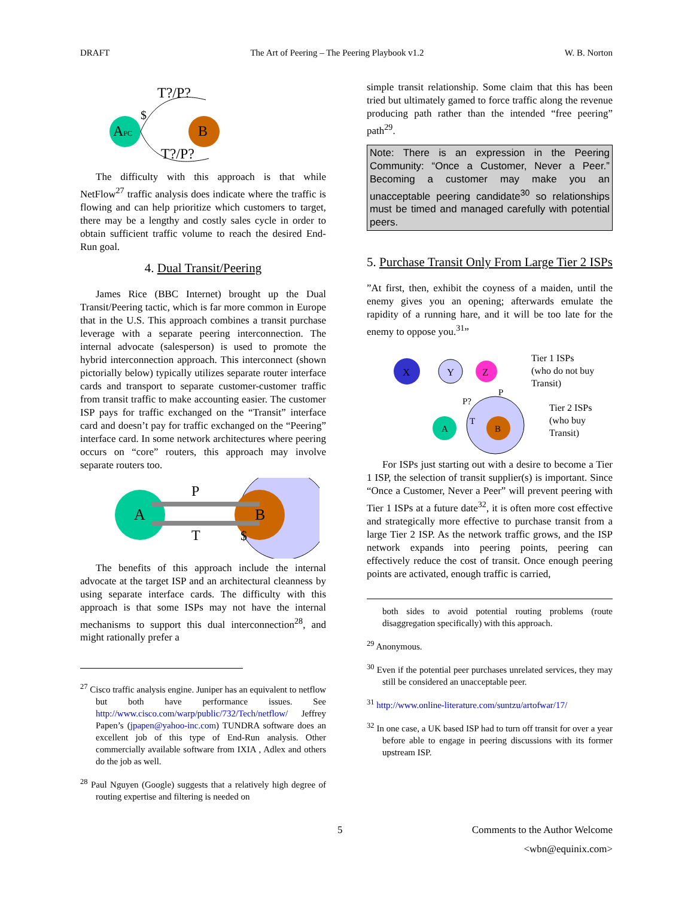DRAFT The Art of Peering – The Peering Playbook v1.2 W. B. Norton
APC
B
T?/P?
T?/P?
$
The difficulty with this approach is that while NetFlow<sup>27</sup> traffic analysis does indicate where the traffic is flowing and can help prioritize which customers to target, there may be a lengthy and costly sales cycle in order to obtain sufficient traffic volume to reach the desired End-Run goal.
4. Dual Transit/Peering
James Rice (BBC Internet) brought up the Dual Transit/Peering tactic, which is far more common in Europe that in the U.S. This approach combines a transit purchase leverage with a separate peering interconnection. The internal advocate (salesperson) is used to promote the hybrid interconnection approach. This interconnect (shown pictorially below) typically utilizes separate router interface cards and transport to separate customer-customer traffic from transit traffic to make accounting easier. The customer ISP pays for traffic exchanged on the “Transit” interface card and doesn’t pay for traffic exchanged on the “Peering” interface card. In some network architectures where peering occurs on “core” routers, this approach may involve separate routers too.
A
B
P
T
$
The benefits of this approach include the internal advocate at the target ISP and an architectural cleanness by using separate interface cards. The difficulty with this approach is that some ISPs may not have the internal mechanisms to support this dual interconnection<sup>28</sup>, and might rationally prefer a
<sup>27</sup> Cisco traffic analysis engine. Juniper has an equivalent to netflow but both have performance issues. See http://www.cisco.com/warp/public/732/Tech/netflow/ Jeffrey Papen’s (jpapen@yahoo-inc.com) TUNDRA software does an excellent job of this type of End-Run analysis. Other commercially available software from IXIA , Adlex and others do the job as well.
<sup>28</sup> Paul Nguyen (Google) suggests that a relatively high degree of routing expertise and filtering is needed on
simple transit relationship. Some claim that this has been tried but ultimately gamed to force traffic along the revenue producing path rather than the intended “free peering” path<sup>29</sup>.
Note: There is an expression in the Peering Community: “Once a Customer, Never a Peer.” Becoming a customer may make you an unacceptable peering candidate<sup>30</sup> so relationships must be timed and managed carefully with potential peers.
5. Purchase Transit Only From Large Tier 2 ISPs
”At first, then, exhibit the coyness of a maiden, until the enemy gives you an opening; afterwards emulate the rapidity of a running hare, and it will be too late for the enemy to oppose you.<sup>31</sup>”
X
Y
Z
A
B
P?
P
T
Tier 1 ISPs
(who do not buy
Transit)
Tier 2 ISPs
(who buy
Transit)
For ISPs just starting out with a desire to become a Tier 1 ISP, the selection of transit supplier(s) is important. Since “Once a Customer, Never a Peer” will prevent peering with Tier 1 ISPs at a future date<sup>32</sup>, it is often more cost effective and strategically more effective to purchase transit from a large Tier 2 ISP. As the network traffic grows, and the ISP network expands into peering points, peering can effectively reduce the cost of transit. Once enough peering points are activated, enough traffic is carried,
both sides to avoid potential routing problems (route disaggregation specifically) with this approach.
<sup>29</sup> Anonymous.
<sup>30</sup> Even if the potential peer purchases unrelated services, they may still be considered an unacceptable peer.
<sup>31</sup> http://www.online-literature.com/suntzu/artofwar/17/
<sup>32</sup> In one case, a UK based ISP had to turn off transit for over a year before able to engage in peering discussions with its former upstream ISP.
5 Comments to the Author Welcome
<wbn@equinix.com>